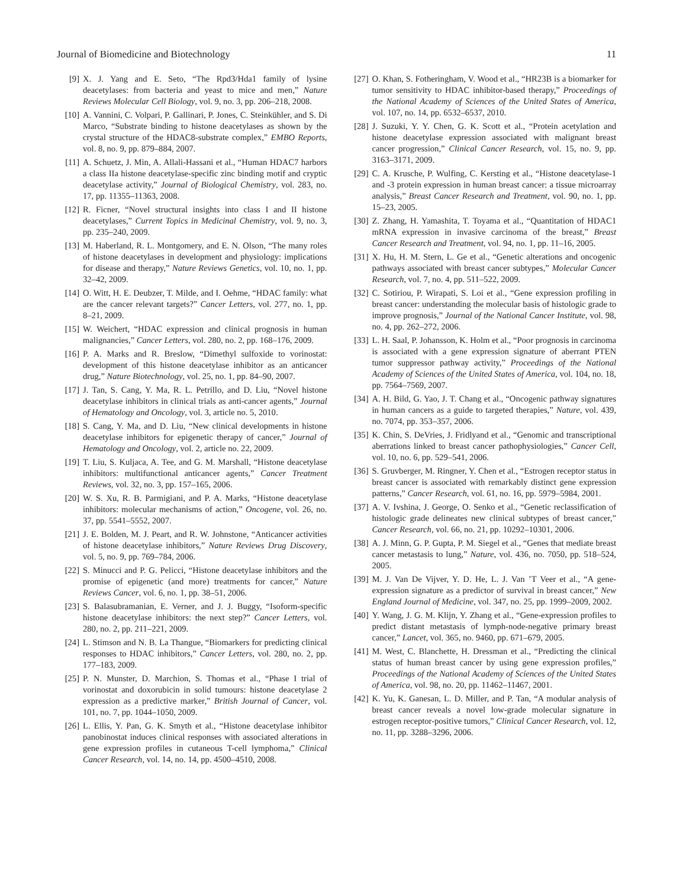Journal of Biomedicine and Biotechnology 11
[9] X. J. Yang and E. Seto, “The Rpd3/Hda1 family of lysine deacetylases: from bacteria and yeast to mice and men,” Nature Reviews Molecular Cell Biology, vol. 9, no. 3, pp. 206–218, 2008.
[10] A. Vannini, C. Volpari, P. Gallinari, P. Jones, C. Steinkühler, and S. Di Marco, “Substrate binding to histone deacetylases as shown by the crystal structure of the HDAC8-substrate complex,” EMBO Reports, vol. 8, no. 9, pp. 879–884, 2007.
[11] A. Schuetz, J. Min, A. Allali-Hassani et al., “Human HDAC7 harbors a class IIa histone deacetylase-specific zinc binding motif and cryptic deacetylase activity,” Journal of Biological Chemistry, vol. 283, no. 17, pp. 11355–11363, 2008.
[12] R. Ficner, “Novel structural insights into class I and II histone deacetylases,” Current Topics in Medicinal Chemistry, vol. 9, no. 3, pp. 235–240, 2009.
[13] M. Haberland, R. L. Montgomery, and E. N. Olson, “The many roles of histone deacetylases in development and physiology: implications for disease and therapy,” Nature Reviews Genetics, vol. 10, no. 1, pp. 32–42, 2009.
[14] O. Witt, H. E. Deubzer, T. Milde, and I. Oehme, “HDAC family: what are the cancer relevant targets?” Cancer Letters, vol. 277, no. 1, pp. 8–21, 2009.
[15] W. Weichert, “HDAC expression and clinical prognosis in human malignancies,” Cancer Letters, vol. 280, no. 2, pp. 168–176, 2009.
[16] P. A. Marks and R. Breslow, “Dimethyl sulfoxide to vorinostat: development of this histone deacetylase inhibitor as an anticancer drug,” Nature Biotechnology, vol. 25, no. 1, pp. 84–90, 2007.
[17] J. Tan, S. Cang, Y. Ma, R. L. Petrillo, and D. Liu, “Novel histone deacetylase inhibitors in clinical trials as anti-cancer agents,” Journal of Hematology and Oncology, vol. 3, article no. 5, 2010.
[18] S. Cang, Y. Ma, and D. Liu, “New clinical developments in histone deacetylase inhibitors for epigenetic therapy of cancer,” Journal of Hematology and Oncology, vol. 2, article no. 22, 2009.
[19] T. Liu, S. Kuljaca, A. Tee, and G. M. Marshall, “Histone deacetylase inhibitors: multifunctional anticancer agents,” Cancer Treatment Reviews, vol. 32, no. 3, pp. 157–165, 2006.
[20] W. S. Xu, R. B. Parmigiani, and P. A. Marks, “Histone deacetylase inhibitors: molecular mechanisms of action,” Oncogene, vol. 26, no. 37, pp. 5541–5552, 2007.
[21] J. E. Bolden, M. J. Peart, and R. W. Johnstone, “Anticancer activities of histone deacetylase inhibitors,” Nature Reviews Drug Discovery, vol. 5, no. 9, pp. 769–784, 2006.
[22] S. Minucci and P. G. Pelicci, “Histone deacetylase inhibitors and the promise of epigenetic (and more) treatments for cancer,” Nature Reviews Cancer, vol. 6, no. 1, pp. 38–51, 2006.
[23] S. Balasubramanian, E. Verner, and J. J. Buggy, “Isoform-specific histone deacetylase inhibitors: the next step?” Cancer Letters, vol. 280, no. 2, pp. 211–221, 2009.
[24] L. Stimson and N. B. La Thangue, “Biomarkers for predicting clinical responses to HDAC inhibitors,” Cancer Letters, vol. 280, no. 2, pp. 177–183, 2009.
[25] P. N. Munster, D. Marchion, S. Thomas et al., “Phase I trial of vorinostat and doxorubicin in solid tumours: histone deacetylase 2 expression as a predictive marker,” British Journal of Cancer, vol. 101, no. 7, pp. 1044–1050, 2009.
[26] L. Ellis, Y. Pan, G. K. Smyth et al., “Histone deacetylase inhibitor panobinostat induces clinical responses with associated alterations in gene expression profiles in cutaneous T-cell lymphoma,” Clinical Cancer Research, vol. 14, no. 14, pp. 4500–4510, 2008.
[27] O. Khan, S. Fotheringham, V. Wood et al., “HR23B is a biomarker for tumor sensitivity to HDAC inhibitor-based therapy,” Proceedings of the National Academy of Sciences of the United States of America, vol. 107, no. 14, pp. 6532–6537, 2010.
[28] J. Suzuki, Y. Y. Chen, G. K. Scott et al., “Protein acetylation and histone deacetylase expression associated with malignant breast cancer progression,” Clinical Cancer Research, vol. 15, no. 9, pp. 3163–3171, 2009.
[29] C. A. Krusche, P. Wulfing, C. Kersting et al., “Histone deacetylase-1 and -3 protein expression in human breast cancer: a tissue microarray analysis,” Breast Cancer Research and Treatment, vol. 90, no. 1, pp. 15–23, 2005.
[30] Z. Zhang, H. Yamashita, T. Toyama et al., “Quantitation of HDAC1 mRNA expression in invasive carcinoma of the breast,” Breast Cancer Research and Treatment, vol. 94, no. 1, pp. 11–16, 2005.
[31] X. Hu, H. M. Stern, L. Ge et al., “Genetic alterations and oncogenic pathways associated with breast cancer subtypes,” Molecular Cancer Research, vol. 7, no. 4, pp. 511–522, 2009.
[32] C. Sotiriou, P. Wirapati, S. Loi et al., “Gene expression profiling in breast cancer: understanding the molecular basis of histologic grade to improve prognosis,” Journal of the National Cancer Institute, vol. 98, no. 4, pp. 262–272, 2006.
[33] L. H. Saal, P. Johansson, K. Holm et al., “Poor prognosis in carcinoma is associated with a gene expression signature of aberrant PTEN tumor suppressor pathway activity,” Proceedings of the National Academy of Sciences of the United States of America, vol. 104, no. 18, pp. 7564–7569, 2007.
[34] A. H. Bild, G. Yao, J. T. Chang et al., “Oncogenic pathway signatures in human cancers as a guide to targeted therapies,” Nature, vol. 439, no. 7074, pp. 353–357, 2006.
[35] K. Chin, S. DeVries, J. Fridlyand et al., “Genomic and transcriptional aberrations linked to breast cancer pathophysiologies,” Cancer Cell, vol. 10, no. 6, pp. 529–541, 2006.
[36] S. Gruvberger, M. Ringner, Y. Chen et al., “Estrogen receptor status in breast cancer is associated with remarkably distinct gene expression patterns,” Cancer Research, vol. 61, no. 16, pp. 5979–5984, 2001.
[37] A. V. Ivshina, J. George, O. Senko et al., “Genetic reclassification of histologic grade delineates new clinical subtypes of breast cancer,” Cancer Research, vol. 66, no. 21, pp. 10292–10301, 2006.
[38] A. J. Minn, G. P. Gupta, P. M. Siegel et al., “Genes that mediate breast cancer metastasis to lung,” Nature, vol. 436, no. 7050, pp. 518–524, 2005.
[39] M. J. Van De Vijver, Y. D. He, L. J. Van ’T Veer et al., “A gene-expression signature as a predictor of survival in breast cancer,” New England Journal of Medicine, vol. 347, no. 25, pp. 1999–2009, 2002.
[40] Y. Wang, J. G. M. Klijn, Y. Zhang et al., “Gene-expression profiles to predict distant metastasis of lymph-node-negative primary breast cancer,” Lancet, vol. 365, no. 9460, pp. 671–679, 2005.
[41] M. West, C. Blanchette, H. Dressman et al., “Predicting the clinical status of human breast cancer by using gene expression profiles,” Proceedings of the National Academy of Sciences of the United States of America, vol. 98, no. 20, pp. 11462–11467, 2001.
[42] K. Yu, K. Ganesan, L. D. Miller, and P. Tan, “A modular analysis of breast cancer reveals a novel low-grade molecular signature in estrogen receptor-positive tumors,” Clinical Cancer Research, vol. 12, no. 11, pp. 3288–3296, 2006.